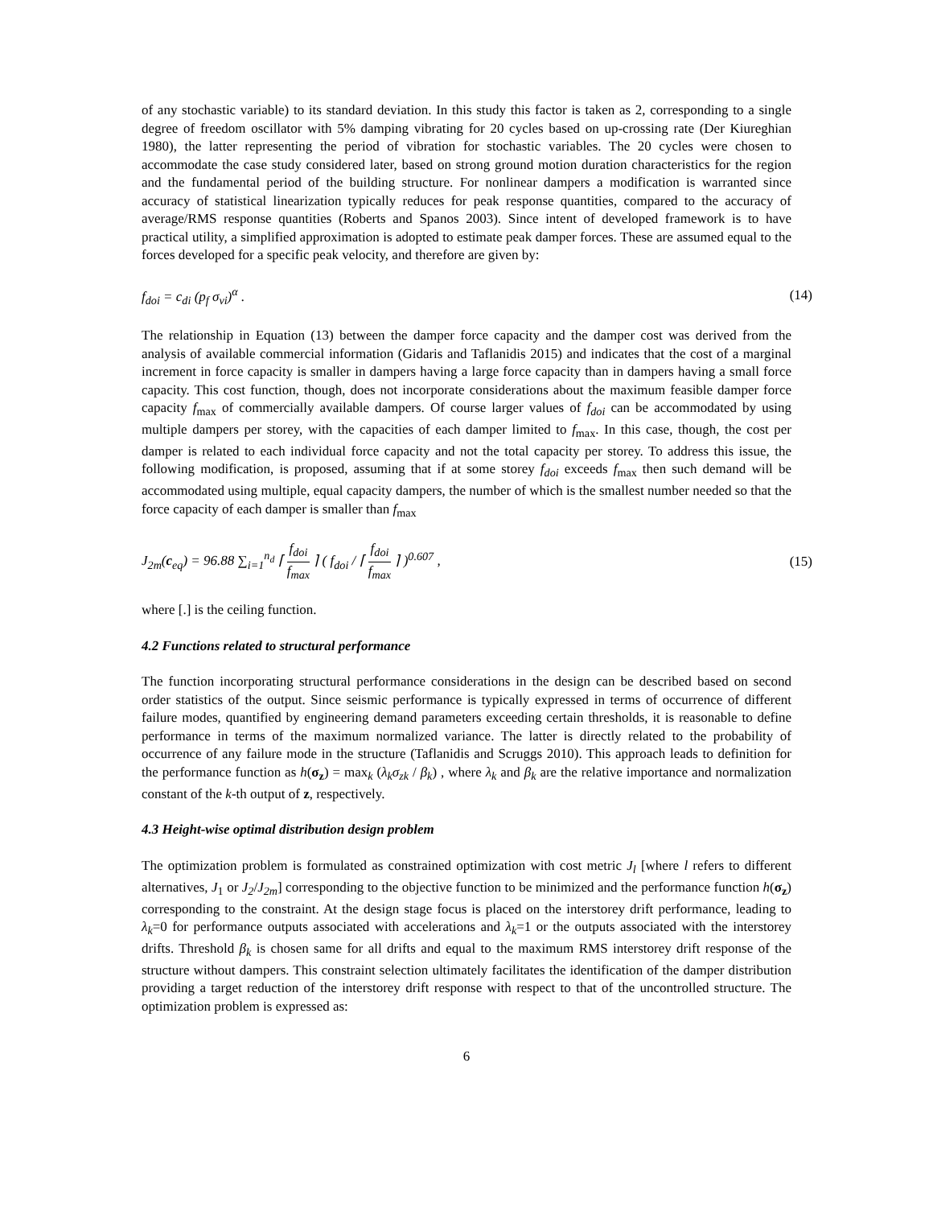of any stochastic variable) to its standard deviation. In this study this factor is taken as 2, corresponding to a single degree of freedom oscillator with 5% damping vibrating for 20 cycles based on up-crossing rate (Der Kiureghian 1980), the latter representing the period of vibration for stochastic variables. The 20 cycles were chosen to accommodate the case study considered later, based on strong ground motion duration characteristics for the region and the fundamental period of the building structure. For nonlinear dampers a modification is warranted since accuracy of statistical linearization typically reduces for peak response quantities, compared to the accuracy of average/RMS response quantities (Roberts and Spanos 2003). Since intent of developed framework is to have practical utility, a simplified approximation is adopted to estimate peak damper forces. These are assumed equal to the forces developed for a specific peak velocity, and therefore are given by:
f<sub>doi</sub> = c<sub>di</sub> (p<sub>f</sub> σ<sub>vi</sub>)<sup>α</sup> . (14)
The relationship in Equation (13) between the damper force capacity and the damper cost was derived from the analysis of available commercial information (Gidaris and Taflanidis 2015) and indicates that the cost of a marginal increment in force capacity is smaller in dampers having a large force capacity than in dampers having a small force capacity. This cost function, though, does not incorporate considerations about the maximum feasible damper force capacity f<sub>max</sub> of commercially available dampers. Of course larger values of f<sub>doi</sub> can be accommodated by using multiple dampers per storey, with the capacities of each damper limited to f<sub>max</sub>. In this case, though, the cost per damper is related to each individual force capacity and not the total capacity per storey. To address this issue, the following modification, is proposed, assuming that if at some storey f<sub>doi</sub> exceeds f<sub>max</sub> then such demand will be accommodated using multiple, equal capacity dampers, the number of which is the smallest number needed so that the force capacity of each damper is smaller than f<sub>max</sub>
J<sub>2m</sub>(c<sub>eq</sub>) = 96.88 ∑<sub>i=1</sub><sup>n<sub>d</sub></sup> ⌈ f<sub>doi</sub> f<sub>max</sub> ⌉ ( f<sub>doi</sub> / ⌈ f<sub>doi</sub> f<sub>max</sub> ⌉ )<sup>0.607</sup> , (15)
where [.] is the ceiling function.
4.2 Functions related to structural performance
The function incorporating structural performance considerations in the design can be described based on second order statistics of the output. Since seismic performance is typically expressed in terms of occurrence of different failure modes, quantified by engineering demand parameters exceeding certain thresholds, it is reasonable to define performance in terms of the maximum normalized variance. The latter is directly related to the probability of occurrence of any failure mode in the structure (Taflanidis and Scruggs 2010). This approach leads to definition for the performance function as h(σ<sub>z</sub>) = max<sub>k</sub> (λ<sub>k</sub>σ<sub>zk</sub> / β<sub>k</sub>) , where λ<sub>k</sub> and β<sub>k</sub> are the relative importance and normalization constant of the k-th output of z, respectively.
4.3 Height-wise optimal distribution design problem
The optimization problem is formulated as constrained optimization with cost metric J<sub>l</sub> [where l refers to different alternatives, J<sub>1</sub> or J<sub>2</sub>/J<sub>2m</sub>] corresponding to the objective function to be minimized and the performance function h(σ<sub>z</sub>) corresponding to the constraint. At the design stage focus is placed on the interstorey drift performance, leading to λ<sub>k</sub>=0 for performance outputs associated with accelerations and λ<sub>k</sub>=1 or the outputs associated with the interstorey drifts. Threshold β<sub>k</sub> is chosen same for all drifts and equal to the maximum RMS interstorey drift response of the structure without dampers. This constraint selection ultimately facilitates the identification of the damper distribution providing a target reduction of the interstorey drift response with respect to that of the uncontrolled structure. The optimization problem is expressed as:
6